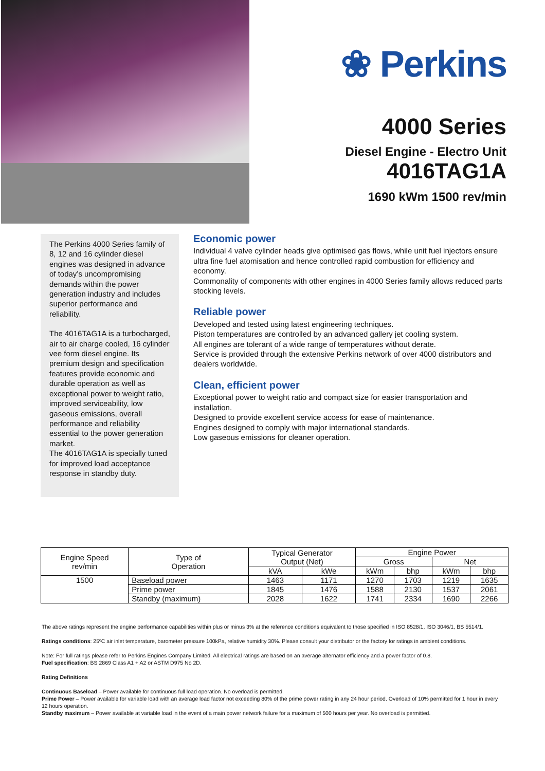❀ Perkins
4000 Series
Diesel Engine - Electro Unit
4016TAG1A
1690 kWm 1500 rev/min
The Perkins 4000 Series family of 8, 12 and 16 cylinder diesel engines was designed in advance of today’s uncompromising demands within the power generation industry and includes superior performance and reliability.
The 4016TAG1A is a turbocharged, air to air charge cooled, 16 cylinder vee form diesel engine. Its premium design and specification features provide economic and durable operation as well as exceptional power to weight ratio, improved serviceability, low gaseous emissions, overall performance and reliability essential to the power generation market.
The 4016TAG1A is specially tuned for improved load acceptance response in standby duty.
Economic power
Individual 4 valve cylinder heads give optimised gas flows, while unit fuel injectors ensure ultra fine fuel atomisation and hence controlled rapid combustion for efficiency and economy.
Commonality of components with other engines in 4000 Series family allows reduced parts stocking levels.
Reliable power
Developed and tested using latest engineering techniques.
Piston temperatures are controlled by an advanced gallery jet cooling system.
All engines are tolerant of a wide range of temperatures without derate.
Service is provided through the extensive Perkins network of over 4000 distributors and dealers worldwide.
Clean, efficient power
Exceptional power to weight ratio and compact size for easier transportation and installation.
Designed to provide excellent service access for ease of maintenance.
Engines designed to comply with major international standards.
Low gaseous emissions for cleaner operation.
| Engine Speed rev/min | Type of Operation | Typical Generator Output (Net) | | Engine Power | | | |
| --- | --- | --- | --- | --- | --- | --- | --- |
| | | | | Gross | | Net | |
| | | kVA | kWe | kWm | bhp | kWm | bhp |
| 1500 | Baseload power | 1463 | 1171 | 1270 | 1703 | 1219 | 1635 |
| | Prime power | 1845 | 1476 | 1588 | 2130 | 1537 | 2061 |
| | Standby (maximum) | 2028 | 1622 | 1741 | 2334 | 1690 | 2266 |
The above ratings represent the engine performance capabilities within plus or minus 3% at the reference conditions equivalent to those specified in ISO 8528/1, ISO 3046/1, BS 5514/1.
Ratings conditions: 25ºC air inlet temperature, barometer pressure 100kPa, relative humidity 30%. Please consult your distributor or the factory for ratings in ambient conditions.
Note: For full ratings please refer to Perkins Engines Company Limited. All electrical ratings are based on an average alternator efficiency and a power factor of 0.8.
Fuel specification: BS 2869 Class A1 + A2 or ASTM D975 No 2D.
Rating Definitions
Continuous Baseload – Power available for continuous full load operation. No overload is permitted.
Prime Power – Power available for variable load with an average load factor not exceeding 80% of the prime power rating in any 24 hour period. Overload of 10% permitted for 1 hour in every 12 hours operation.
Standby maximum – Power available at variable load in the event of a main power network failure for a maximum of 500 hours per year. No overload is permitted.